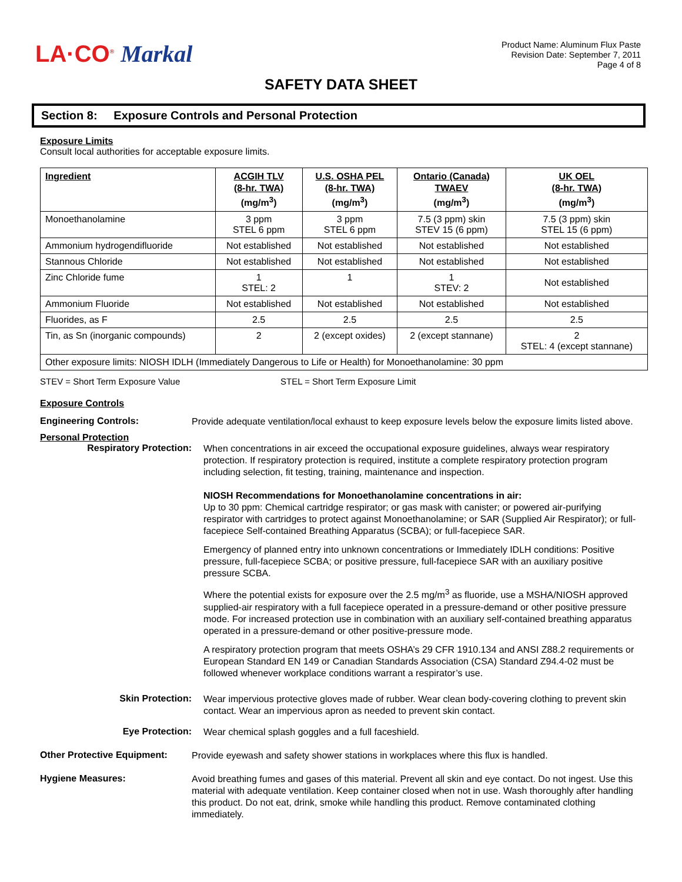LA·CO<sup>®</sup> Markal
Product Name: Aluminum Flux Paste
Revision Date: September 7, 2011
Page 4 of 8
SAFETY DATA SHEET
Section 8: Exposure Controls and Personal Protection
Exposure Limits
Consult local authorities for acceptable exposure limits.
| Ingredient | ACGIH TLV (8-hr. TWA) (mg/m<sup>3</sup>) | U.S. OSHA PEL (8-hr. TWA) (mg/m<sup>3</sup>) | Ontario (Canada) TWAEV (mg/m<sup>3</sup>) | UK OEL (8-hr. TWA) (mg/m<sup>3</sup>) |
| --- | --- | --- | --- | --- |
| Monoethanolamine | 3 ppm STEL 6 ppm | 3 ppm STEL 6 ppm | 7.5 (3 ppm) skin STEV 15 (6 ppm) | 7.5 (3 ppm) skin STEL 15 (6 ppm) |
| Ammonium hydrogendifluoride | Not established | Not established | Not established | Not established |
| Stannous Chloride | Not established | Not established | Not established | Not established |
| Zinc Chloride fume | 1 STEL: 2 | 1 | 1 STEV: 2 | Not established |
| Ammonium Fluoride | Not established | Not established | Not established | Not established |
| Fluorides, as F | 2.5 | 2.5 | 2.5 | 2.5 |
| Tin, as Sn (inorganic compounds) | 2 | 2 (except oxides) | 2 (except stannane) | 2 STEL: 4 (except stannane) |
| Other exposure limits: NIOSH IDLH (Immediately Dangerous to Life or Health) for Monoethanolamine: 30 ppm | | | | |
STEV = Short Term Exposure Value STEL = Short Term Exposure Limit
Exposure Controls
Engineering Controls:
Provide adequate ventilation/local exhaust to keep exposure levels below the exposure limits listed above.
Personal Protection
Respiratory Protection:
When concentrations in air exceed the occupational exposure guidelines, always wear respiratory protection. If respiratory protection is required, institute a complete respiratory protection program including selection, fit testing, training, maintenance and inspection.
NIOSH Recommendations for Monoethanolamine concentrations in air:
Up to 30 ppm: Chemical cartridge respirator; or gas mask with canister; or powered air-purifying respirator with cartridges to protect against Monoethanolamine; or SAR (Supplied Air Respirator); or full-facepiece Self-contained Breathing Apparatus (SCBA); or full-facepiece SAR.
Emergency of planned entry into unknown concentrations or Immediately IDLH conditions: Positive pressure, full-facepiece SCBA; or positive pressure, full-facepiece SAR with an auxiliary positive pressure SCBA.
Where the potential exists for exposure over the 2.5 mg/m<sup>3</sup> as fluoride, use a MSHA/NIOSH approved supplied-air respiratory with a full facepiece operated in a pressure-demand or other positive pressure mode. For increased protection use in combination with an auxiliary self-contained breathing apparatus operated in a pressure-demand or other positive-pressure mode.
A respiratory protection program that meets OSHA’s 29 CFR 1910.134 and ANSI Z88.2 requirements or European Standard EN 149 or Canadian Standards Association (CSA) Standard Z94.4-02 must be followed whenever workplace conditions warrant a respirator’s use.
Skin Protection:
Wear impervious protective gloves made of rubber. Wear clean body-covering clothing to prevent skin contact. Wear an impervious apron as needed to prevent skin contact.
Eye Protection:
Wear chemical splash goggles and a full faceshield.
Other Protective Equipment:
Provide eyewash and safety shower stations in workplaces where this flux is handled.
Hygiene Measures:
Avoid breathing fumes and gases of this material. Prevent all skin and eye contact. Do not ingest. Use this material with adequate ventilation. Keep container closed when not in use. Wash thoroughly after handling this product. Do not eat, drink, smoke while handling this product. Remove contaminated clothing immediately.